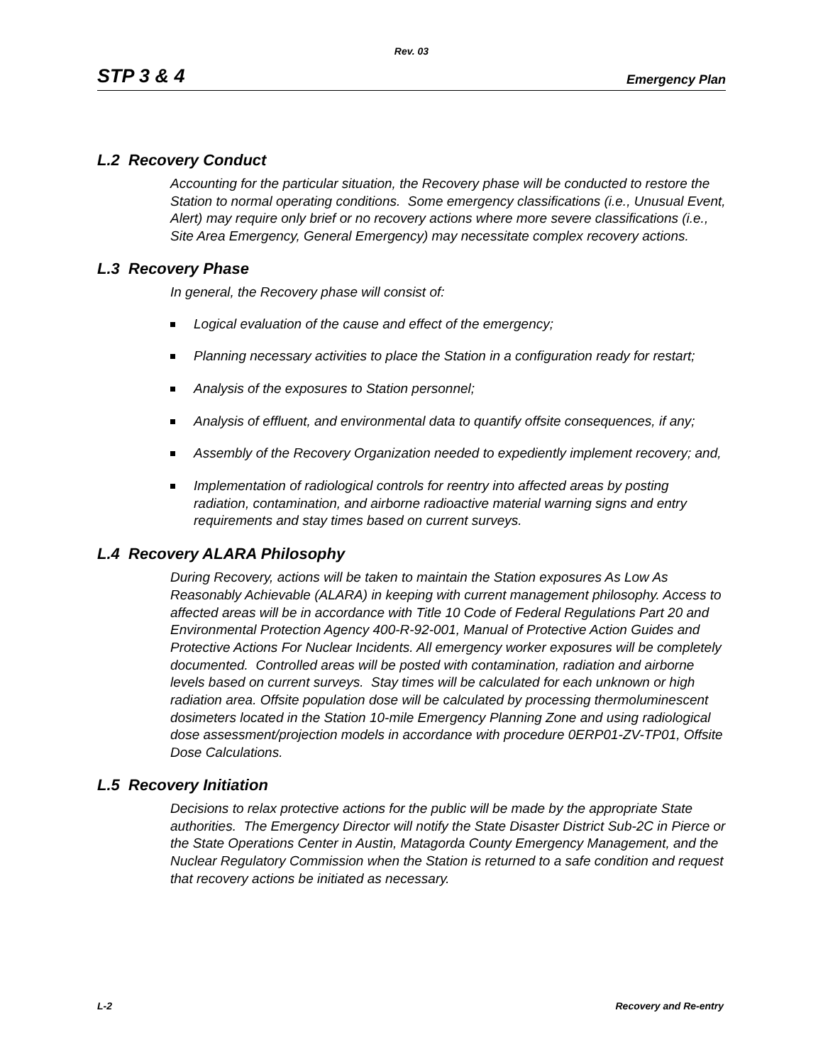Rev. 03
STP 3 & 4 Emergency Plan
L.2 Recovery Conduct
Accounting for the particular situation, the Recovery phase will be conducted to restore the Station to normal operating conditions. Some emergency classifications (i.e., Unusual Event, Alert) may require only brief or no recovery actions where more severe classifications (i.e., Site Area Emergency, General Emergency) may necessitate complex recovery actions.
L.3 Recovery Phase
In general, the Recovery phase will consist of:
Logical evaluation of the cause and effect of the emergency;
Planning necessary activities to place the Station in a configuration ready for restart;
Analysis of the exposures to Station personnel;
Analysis of effluent, and environmental data to quantify offsite consequences, if any;
Assembly of the Recovery Organization needed to expediently implement recovery; and,
Implementation of radiological controls for reentry into affected areas by posting radiation, contamination, and airborne radioactive material warning signs and entry requirements and stay times based on current surveys.
L.4 Recovery ALARA Philosophy
During Recovery, actions will be taken to maintain the Station exposures As Low As Reasonably Achievable (ALARA) in keeping with current management philosophy. Access to affected areas will be in accordance with Title 10 Code of Federal Regulations Part 20 and Environmental Protection Agency 400-R-92-001, Manual of Protective Action Guides and Protective Actions For Nuclear Incidents. All emergency worker exposures will be completely documented. Controlled areas will be posted with contamination, radiation and airborne levels based on current surveys. Stay times will be calculated for each unknown or high radiation area. Offsite population dose will be calculated by processing thermoluminescent dosimeters located in the Station 10-mile Emergency Planning Zone and using radiological dose assessment/projection models in accordance with procedure 0ERP01-ZV-TP01, Offsite Dose Calculations.
L.5 Recovery Initiation
Decisions to relax protective actions for the public will be made by the appropriate State authorities. The Emergency Director will notify the State Disaster District Sub-2C in Pierce or the State Operations Center in Austin, Matagorda County Emergency Management, and the Nuclear Regulatory Commission when the Station is returned to a safe condition and request that recovery actions be initiated as necessary.
L-2 Recovery and Re-entry